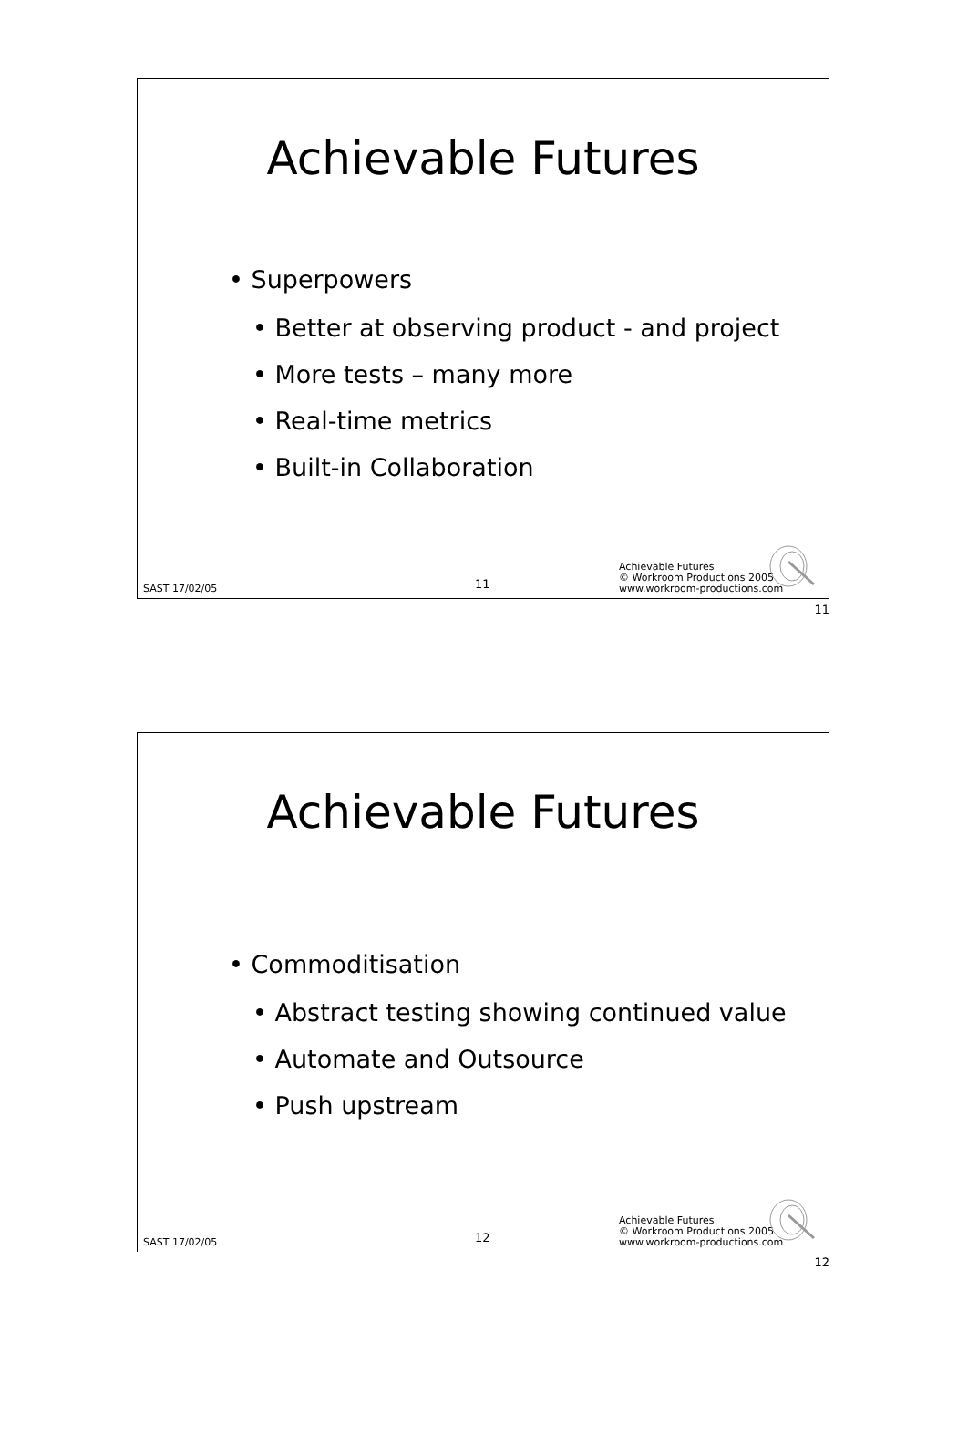Achievable Futures
• Superpowers
• Better at observing product - and project
• More tests – many more
• Real-time metrics
• Built-in Collaboration
SAST 17/02/05 11
Achievable Futures
© Workroom Productions 2005
www.workroom-productions.com
11
Achievable Futures
• Commoditisation
• Abstract testing showing continued value
• Automate and Outsource
• Push upstream
SAST 17/02/05 12
Achievable Futures
© Workroom Productions 2005
www.workroom-productions.com
12